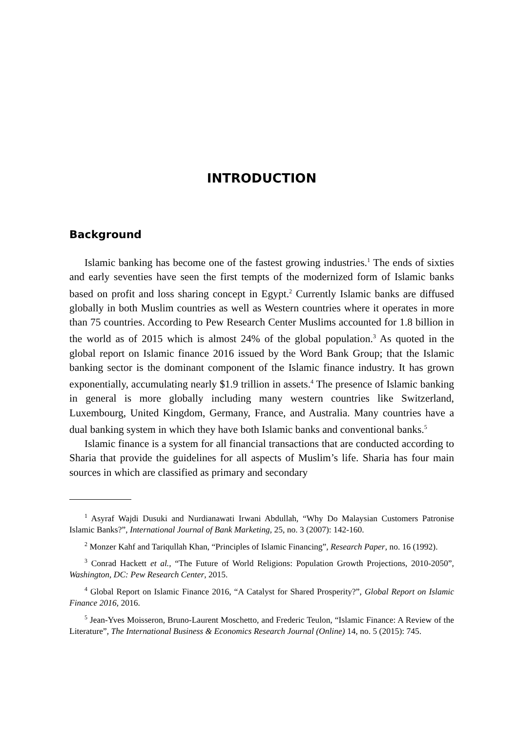INTRODUCTION
Background
Islamic banking has become one of the fastest growing industries.<sup>1</sup> The ends of sixties and early seventies have seen the first tempts of the modernized form of Islamic banks based on profit and loss sharing concept in Egypt.<sup>2</sup> Currently Islamic banks are diffused globally in both Muslim countries as well as Western countries where it operates in more than 75 countries. According to Pew Research Center Muslims accounted for 1.8 billion in the world as of 2015 which is almost 24% of the global population.<sup>3</sup> As quoted in the global report on Islamic finance 2016 issued by the Word Bank Group; that the Islamic banking sector is the dominant component of the Islamic finance industry. It has grown exponentially, accumulating nearly $1.9 trillion in assets.<sup>4</sup> The presence of Islamic banking in general is more globally including many western countries like Switzerland, Luxembourg, United Kingdom, Germany, France, and Australia. Many countries have a dual banking system in which they have both Islamic banks and conventional banks.<sup>5</sup>
Islamic finance is a system for all financial transactions that are conducted according to Sharia that provide the guidelines for all aspects of Muslim’s life. Sharia has four main sources in which are classified as primary and secondary
<sup>1</sup> Asyraf Wajdi Dusuki and Nurdianawati Irwani Abdullah, “Why Do Malaysian Customers Patronise Islamic Banks?”, International Journal of Bank Marketing, 25, no. 3 (2007): 142-160.
<sup>2</sup> Monzer Kahf and Tariqullah Khan, “Principles of Islamic Financing”, Research Paper, no. 16 (1992).
<sup>3</sup> Conrad Hackett et al., “The Future of World Religions: Population Growth Projections, 2010-2050”, Washington, DC: Pew Research Center, 2015.
<sup>4</sup> Global Report on Islamic Finance 2016, “A Catalyst for Shared Prosperity?”, Global Report on Islamic Finance 2016, 2016.
<sup>5</sup> Jean-Yves Moisseron, Bruno-Laurent Moschetto, and Frederic Teulon, “Islamic Finance: A Review of the Literature”, The International Business & Economics Research Journal (Online) 14, no. 5 (2015): 745.